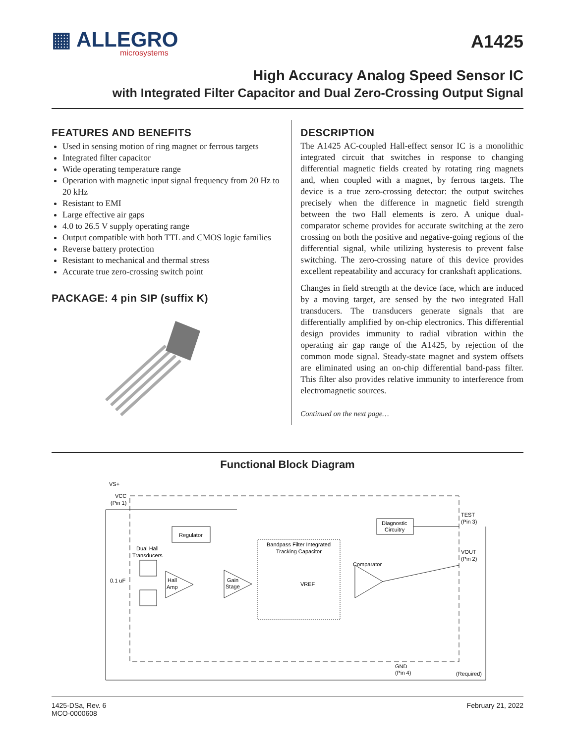▦ ALLEGRO
microsystems
A1425
High Accuracy Analog Speed Sensor IC
with Integrated Filter Capacitor and Dual Zero-Crossing Output Signal
FEATURES AND BENEFITS
Used in sensing motion of ring magnet or ferrous targets
Integrated filter capacitor
Wide operating temperature range
Operation with magnetic input signal frequency from 20 Hz to 20 kHz
Resistant to EMI
Large effective air gaps
4.0 to 26.5 V supply operating range
Output compatible with both TTL and CMOS logic families
Reverse battery protection
Resistant to mechanical and thermal stress
Accurate true zero-crossing switch point
PACKAGE: 4 pin SIP (suffix K)
DESCRIPTION
The A1425 AC-coupled Hall-effect sensor IC is a monolithic integrated circuit that switches in response to changing differential magnetic fields created by rotating ring magnets and, when coupled with a magnet, by ferrous targets. The device is a true zero-crossing detector: the output switches precisely when the difference in magnetic field strength between the two Hall elements is zero. A unique dual-comparator scheme provides for accurate switching at the zero crossing on both the positive and negative-going regions of the differential signal, while utilizing hysteresis to prevent false switching. The zero-crossing nature of this device provides excellent repeatability and accuracy for crankshaft applications.
Changes in field strength at the device face, which are induced by a moving target, are sensed by the two integrated Hall transducers. The transducers generate signals that are differentially amplified by on-chip electronics. This differential design provides immunity to radial vibration within the operating air gap range of the A1425, by rejection of the common mode signal. Steady-state magnet and system offsets are eliminated using an on-chip differential band-pass filter. This filter also provides relative immunity to interference from electromagnetic sources.
Continued on the next page…
Functional Block Diagram
VS+
VCC
(Pin 1)
Regulator
Diagnostic
Circuitry
TEST
(Pin 3)
VOUT
(Pin 2)
Dual Hall
Transducers
0.1 uF
Hall
Amp
Gain
Stage
Bandpass Filter Integrated
Tracking Capacitor
VREF
Comparator
GND
(Pin 4)
(Required)
1425-DSa, Rev. 6
MCO-0000608
February 21, 2022